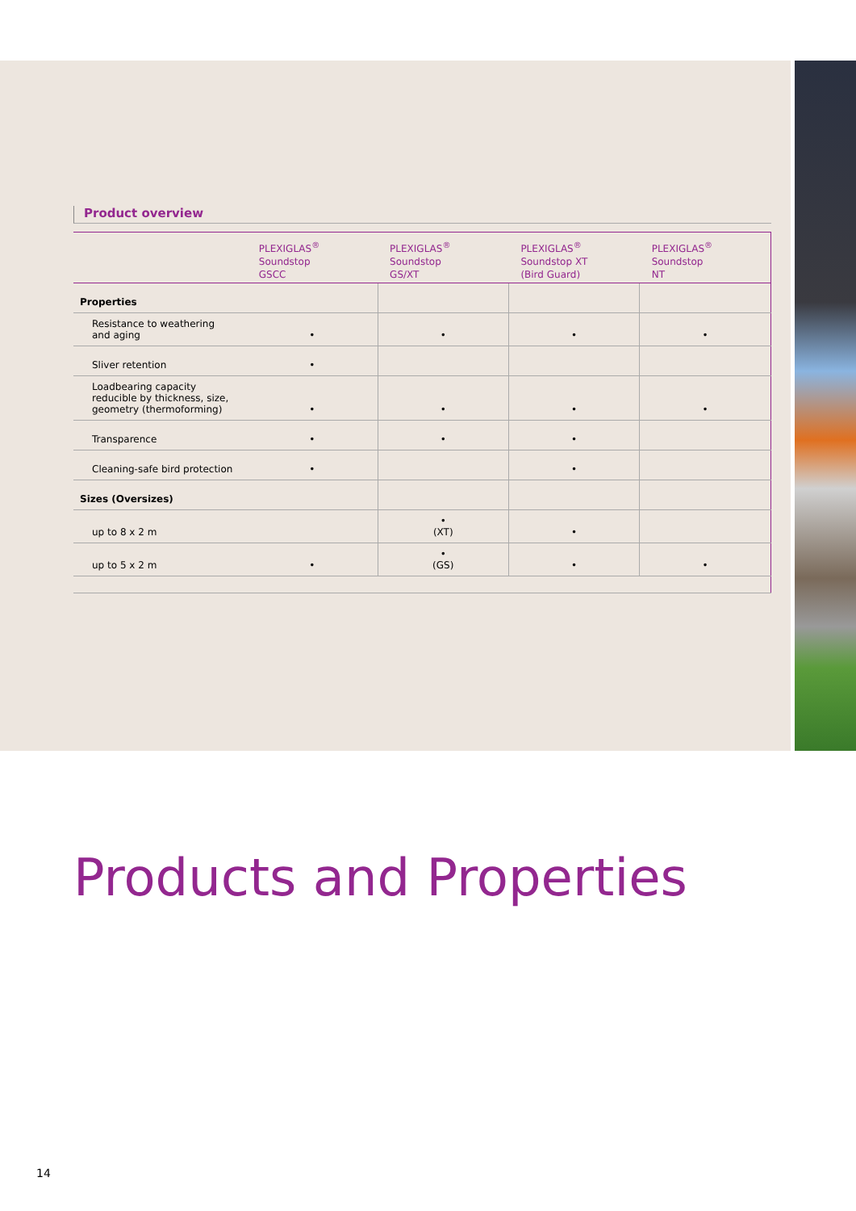Product overview
| | PLEXIGLAS<sup>®</sup> Soundstop GSCC | PLEXIGLAS<sup>®</sup> Soundstop GS/XT | PLEXIGLAS<sup>®</sup> Soundstop XT (Bird Guard) | PLEXIGLAS<sup>®</sup> Soundstop NT |
| --- | --- | --- | --- | --- |
| Properties | | | | |
| Resistance to weathering and aging | • | • | • | • |
| Sliver retention | • | | | |
| Loadbearing capacity reducible by thickness, size, geometry (thermoforming) | • | • | • | • |
| Transparence | • | • | • | |
| Cleaning-safe bird protection | • | | • | |
| Sizes (Oversizes) | | | | |
| up to 8 x 2 m | | • (XT) | • | |
| up to 5 x 2 m | • | • (GS) | • | • |
Products and Properties
14